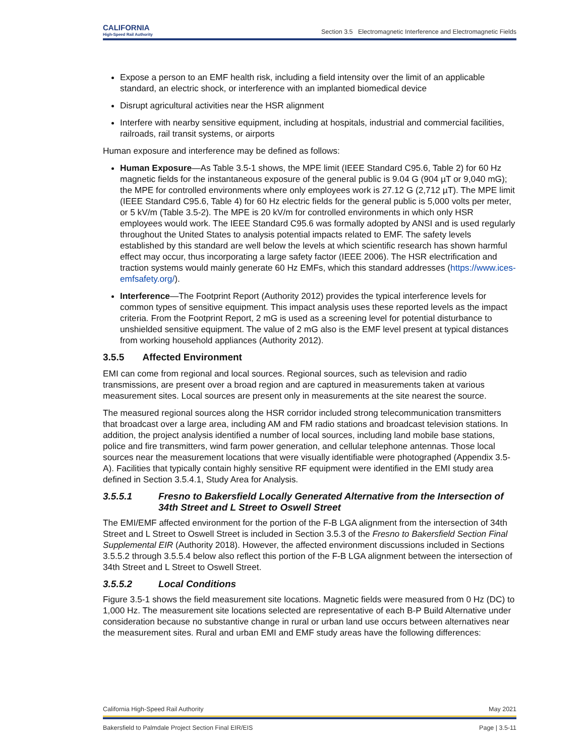CALIFORNIA
High-Speed Rail Authority
Section 3.5 Electromagnetic Interference and Electromagnetic Fields
Expose a person to an EMF health risk, including a field intensity over the limit of an applicable standard, an electric shock, or interference with an implanted biomedical device
Disrupt agricultural activities near the HSR alignment
Interfere with nearby sensitive equipment, including at hospitals, industrial and commercial facilities, railroads, rail transit systems, or airports
Human exposure and interference may be defined as follows:
Human Exposure—As Table 3.5-1 shows, the MPE limit (IEEE Standard C95.6, Table 2) for 60 Hz magnetic fields for the instantaneous exposure of the general public is 9.04 G (904 µT or 9,040 mG); the MPE for controlled environments where only employees work is 27.12 G (2,712 µT). The MPE limit (IEEE Standard C95.6, Table 4) for 60 Hz electric fields for the general public is 5,000 volts per meter, or 5 kV/m (Table 3.5-2). The MPE is 20 kV/m for controlled environments in which only HSR employees would work. The IEEE Standard C95.6 was formally adopted by ANSI and is used regularly throughout the United States to analysis potential impacts related to EMF. The safety levels established by this standard are well below the levels at which scientific research has shown harmful effect may occur, thus incorporating a large safety factor (IEEE 2006). The HSR electrification and traction systems would mainly generate 60 Hz EMFs, which this standard addresses (https://www.ices-emfsafety.org/).
Interference—The Footprint Report (Authority 2012) provides the typical interference levels for common types of sensitive equipment. This impact analysis uses these reported levels as the impact criteria. From the Footprint Report, 2 mG is used as a screening level for potential disturbance to unshielded sensitive equipment. The value of 2 mG also is the EMF level present at typical distances from working household appliances (Authority 2012).
3.5.5 Affected Environment
EMI can come from regional and local sources. Regional sources, such as television and radio transmissions, are present over a broad region and are captured in measurements taken at various measurement sites. Local sources are present only in measurements at the site nearest the source.
The measured regional sources along the HSR corridor included strong telecommunication transmitters that broadcast over a large area, including AM and FM radio stations and broadcast television stations. In addition, the project analysis identified a number of local sources, including land mobile base stations, police and fire transmitters, wind farm power generation, and cellular telephone antennas. Those local sources near the measurement locations that were visually identifiable were photographed (Appendix 3.5-A). Facilities that typically contain highly sensitive RF equipment were identified in the EMI study area defined in Section 3.5.4.1, Study Area for Analysis.
3.5.5.1 Fresno to Bakersfield Locally Generated Alternative from the Intersection of 34th Street and L Street to Oswell Street
The EMI/EMF affected environment for the portion of the F-B LGA alignment from the intersection of 34th Street and L Street to Oswell Street is included in Section 3.5.3 of the Fresno to Bakersfield Section Final Supplemental EIR (Authority 2018). However, the affected environment discussions included in Sections 3.5.5.2 through 3.5.5.4 below also reflect this portion of the F-B LGA alignment between the intersection of 34th Street and L Street to Oswell Street.
3.5.5.2 Local Conditions
Figure 3.5-1 shows the field measurement site locations. Magnetic fields were measured from 0 Hz (DC) to 1,000 Hz. The measurement site locations selected are representative of each B-P Build Alternative under consideration because no substantive change in rural or urban land use occurs between alternatives near the measurement sites. Rural and urban EMI and EMF study areas have the following differences:
California High-Speed Rail Authority May 2021
Bakersfield to Palmdale Project Section Final EIR/EIS Page | 3.5-11